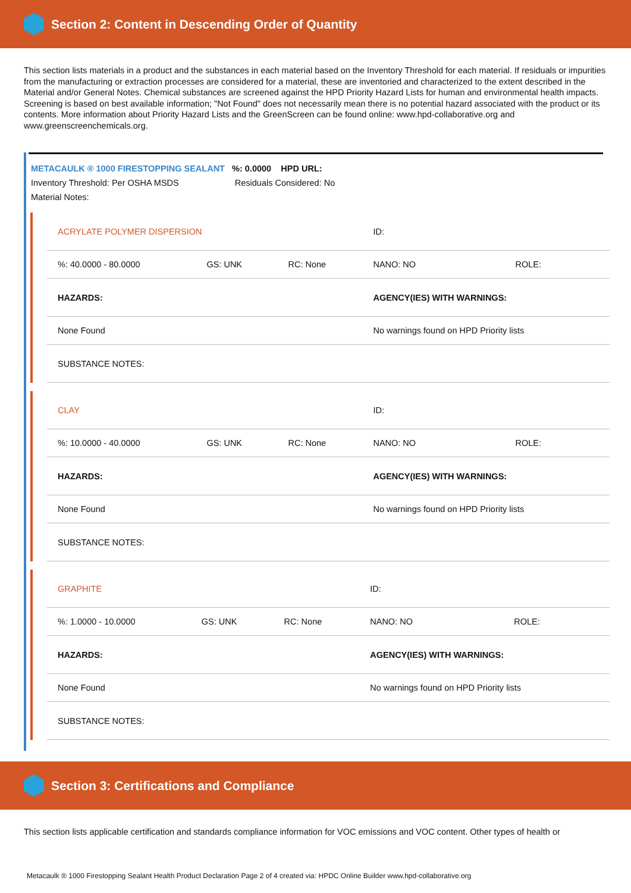Section 2: Content in Descending Order of Quantity
This section lists materials in a product and the substances in each material based on the Inventory Threshold for each material. If residuals or impurities from the manufacturing or extraction processes are considered for a material, these are inventoried and characterized to the extent described in the Material and/or General Notes. Chemical substances are screened against the HPD Priority Hazard Lists for human and environmental health impacts. Screening is based on best available information; "Not Found" does not necessarily mean there is no potential hazard associated with the product or its contents. More information about Priority Hazard Lists and the GreenScreen can be found online: www.hpd-collaborative.org and www.greenscreenchemicals.org.
METACAULK ® 1000 FIRESTOPPING SEALANT %: 0.0000 HPD URL:
Inventory Threshold: Per OSHA MSDS Residuals Considered: No
Material Notes:
| ACRYLATE POLYMER DISPERSION | | | ID: | |
| %: 40.0000 - 80.0000 | GS: UNK | RC: None | NANO: NO | ROLE: |
| HAZARDS: | | | AGENCY(IES) WITH WARNINGS: | |
| None Found | | | No warnings found on HPD Priority lists | |
| SUBSTANCE NOTES: | | | | |
| CLAY | | | ID: | |
| %: 10.0000 - 40.0000 | GS: UNK | RC: None | NANO: NO | ROLE: |
| HAZARDS: | | | AGENCY(IES) WITH WARNINGS: | |
| None Found | | | No warnings found on HPD Priority lists | |
| SUBSTANCE NOTES: | | | | |
| GRAPHITE | | | ID: | |
| %: 1.0000 - 10.0000 | GS: UNK | RC: None | NANO: NO | ROLE: |
| HAZARDS: | | | AGENCY(IES) WITH WARNINGS: | |
| None Found | | | No warnings found on HPD Priority lists | |
| SUBSTANCE NOTES: | | | | |
Section 3: Certifications and Compliance
This section lists applicable certification and standards compliance information for VOC emissions and VOC content. Other types of health or
Metacaulk ® 1000 Firestopping Sealant Health Product Declaration Page 2 of 4 created via: HPDC Online Builder www.hpd-collaborative.org